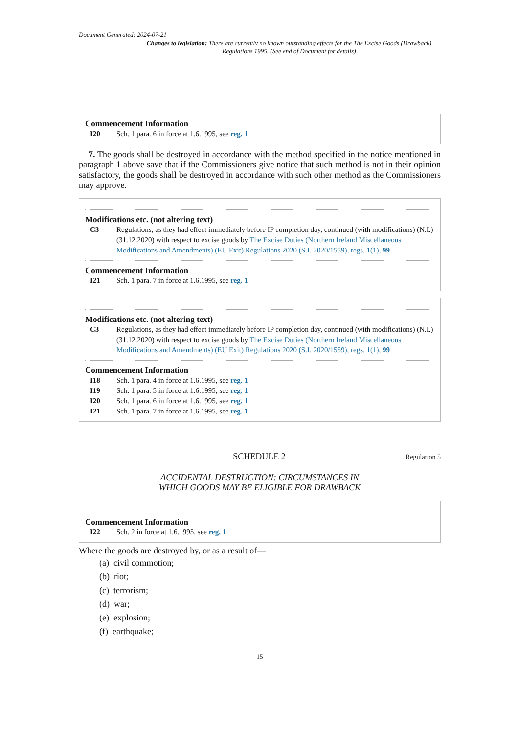Document Generated: 2024-07-21
Changes to legislation: There are currently no known outstanding effects for the The Excise Goods (Drawback) Regulations 1995. (See end of Document for details)
Commencement Information
I20 Sch. 1 para. 6 in force at 1.6.1995, see reg. 1
7. The goods shall be destroyed in accordance with the method specified in the notice mentioned in paragraph 1 above save that if the Commissioners give notice that such method is not in their opinion satisfactory, the goods shall be destroyed in accordance with such other method as the Commissioners may approve.
Modifications etc. (not altering text)
C3 Regulations, as they had effect immediately before IP completion day, continued (with modifications) (N.I.) (31.12.2020) with respect to excise goods by The Excise Duties (Northern Ireland Miscellaneous Modifications and Amendments) (EU Exit) Regulations 2020 (S.I. 2020/1559), regs. 1(1), 99
Commencement Information
I21 Sch. 1 para. 7 in force at 1.6.1995, see reg. 1
Modifications etc. (not altering text)
C3 Regulations, as they had effect immediately before IP completion day, continued (with modifications) (N.I.) (31.12.2020) with respect to excise goods by The Excise Duties (Northern Ireland Miscellaneous Modifications and Amendments) (EU Exit) Regulations 2020 (S.I. 2020/1559), regs. 1(1), 99
Commencement Information
I18 Sch. 1 para. 4 in force at 1.6.1995, see reg. 1
I19 Sch. 1 para. 5 in force at 1.6.1995, see reg. 1
I20 Sch. 1 para. 6 in force at 1.6.1995, see reg. 1
I21 Sch. 1 para. 7 in force at 1.6.1995, see reg. 1
SCHEDULE 2
Regulation 5
ACCIDENTAL DESTRUCTION: CIRCUMSTANCES IN
WHICH GOODS MAY BE ELIGIBLE FOR DRAWBACK
Commencement Information
I22 Sch. 2 in force at 1.6.1995, see reg. 1
Where the goods are destroyed by, or as a result of—
(a) civil commotion;
(b) riot;
(c) terrorism;
(d) war;
(e) explosion;
(f) earthquake;
15